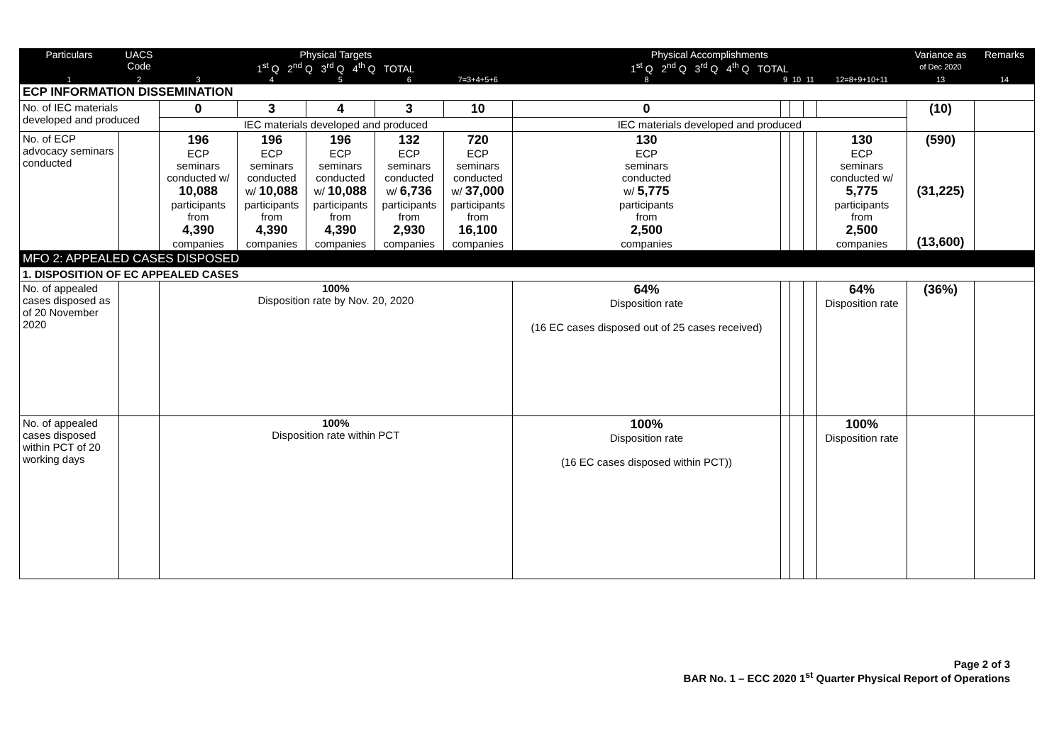| Particulars | UACS Code | Physical Targets 1<sup>st</sup> Q 2<sup>nd</sup> Q 3<sup>rd</sup> Q 4<sup>th</sup> Q TOTAL | | | | | Physical Accomplishments 1<sup>st</sup> Q 2<sup>nd</sup> Q 3<sup>rd</sup> Q 4<sup>th</sup> Q TOTAL | | | | | Variance as of Dec 2020 | Remarks |
| --- | --- | --- | --- | --- | --- | --- | --- | --- | --- | --- | --- | --- | --- |
| 1 | 2 | 3 | 4 | 5 | 6 | 7=3+4+5+6 | 8 | 9 | 10 | 11 | 12=8+9+10+11 | 13 | 14 |
| ECP INFORMATION DISSEMINATION | | | | | | | | | | | | | |
| No. of IEC materials developed and produced | | 0 | 3 | 4 | 3 | 10 | 0 | | | | | (10) | |
| | | IEC materials developed and produced | | | | | IEC materials developed and produced | | | | | | |
| No. of ECP advocacy seminars conducted | | 196 ECP seminars conducted w/ 10,088 participants from 4,390 companies | 196 ECP seminars conducted w/ 10,088 participants from 4,390 companies | 196 ECP seminars conducted w/ 10,088 participants from 4,390 companies | 132 ECP seminars conducted w/ 6,736 participants from 2,930 companies | 720 ECP seminars conducted w/ 37,000 participants from 16,100 companies | 130 ECP seminars conducted w/ 5,775 participants from 2,500 companies | | | | 130 ECP seminars conducted w/ 5,775 participants from 2,500 companies | (590) (31,225) (13,600) | |
| MFO 2: APPEALED CASES DISPOSED | | | | | | | | | | | | | |
| 1. DISPOSITION OF EC APPEALED CASES | | | | | | | | | | | | | |
| No. of appealed cases disposed as of 20 November 2020 | | 100% Disposition rate by Nov. 20, 2020 | | | | | 64% Disposition rate (16 EC cases disposed out of 25 cases received) | | | | 64% Disposition rate | (36%) | |
| No. of appealed cases disposed within PCT of 20 working days | | 100% Disposition rate within PCT | | | | | 100% Disposition rate (16 EC cases disposed within PCT)) | | | | 100% Disposition rate | | |
Page 2 of 3
BAR No. 1 – ECC 2020 1<sup>st</sup> Quarter Physical Report of Operations